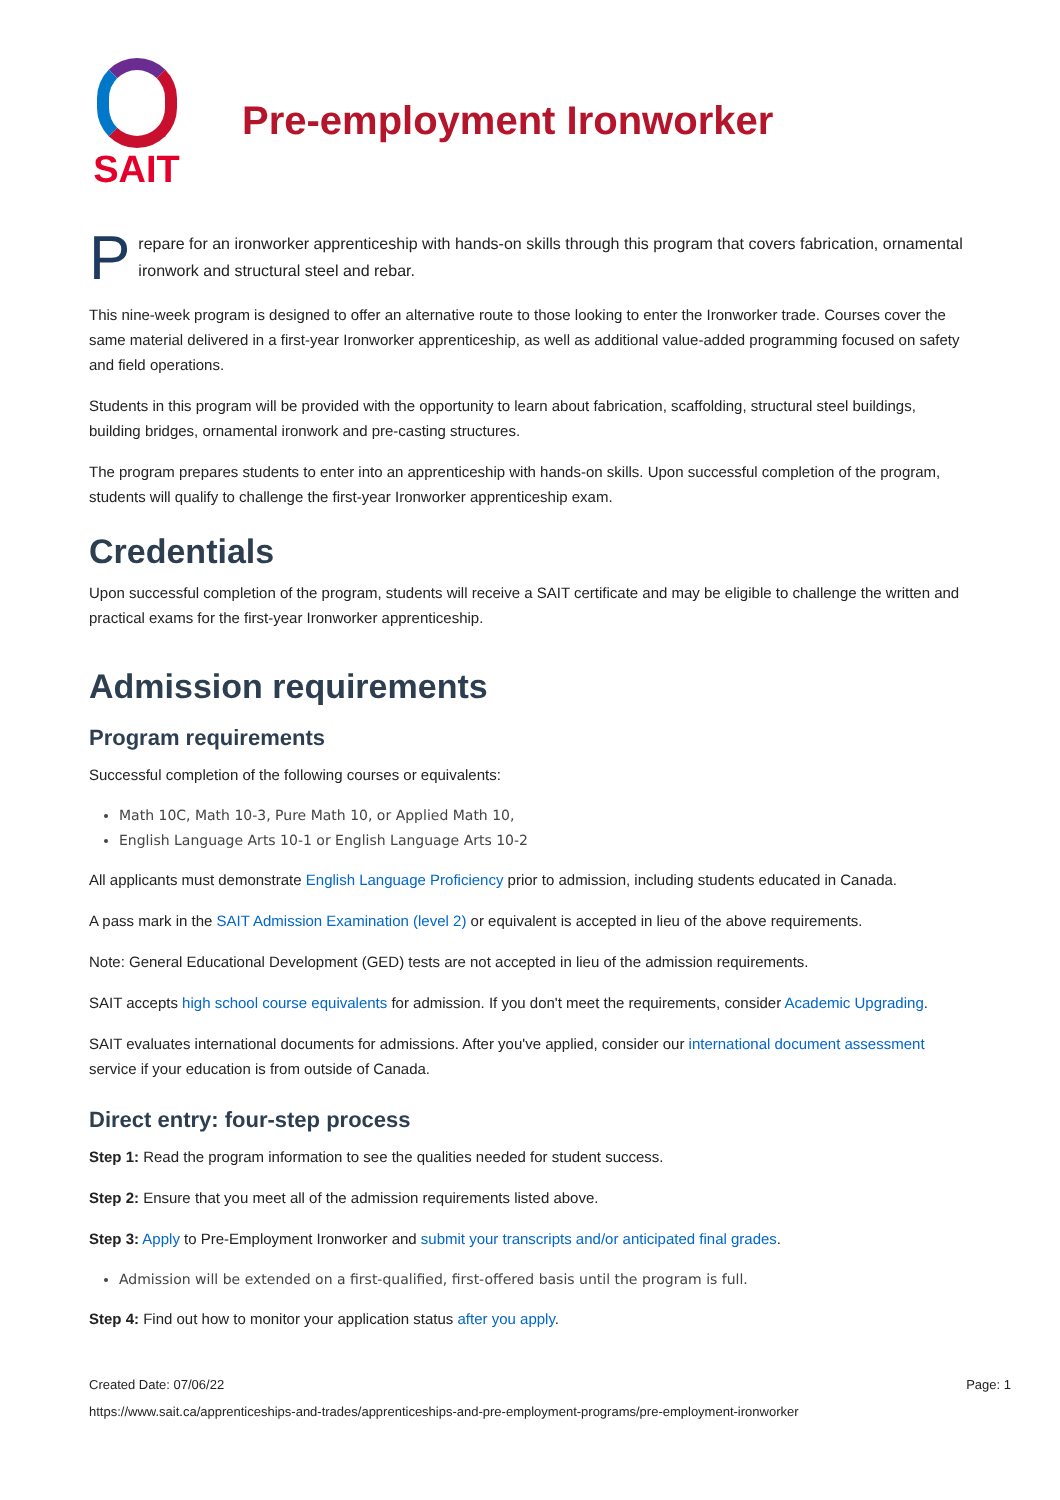SAIT
Pre-employment Ironworker
Prepare for an ironworker apprenticeship with hands-on skills through this program that covers fabrication, ornamental ironwork and structural steel and rebar.
This nine-week program is designed to offer an alternative route to those looking to enter the Ironworker trade. Courses cover the same material delivered in a first-year Ironworker apprenticeship, as well as additional value-added programming focused on safety and field operations.
Students in this program will be provided with the opportunity to learn about fabrication, scaffolding, structural steel buildings, building bridges, ornamental ironwork and pre-casting structures.
The program prepares students to enter into an apprenticeship with hands-on skills. Upon successful completion of the program, students will qualify to challenge the first-year Ironworker apprenticeship exam.
Credentials
Upon successful completion of the program, students will receive a SAIT certificate and may be eligible to challenge the written and practical exams for the first-year Ironworker apprenticeship.
Admission requirements
Program requirements
Successful completion of the following courses or equivalents:
Math 10C, Math 10-3, Pure Math 10, or Applied Math 10,
English Language Arts 10-1 or English Language Arts 10-2
All applicants must demonstrate English Language Proficiency prior to admission, including students educated in Canada.
A pass mark in the SAIT Admission Examination (level 2) or equivalent is accepted in lieu of the above requirements.
Note: General Educational Development (GED) tests are not accepted in lieu of the admission requirements.
SAIT accepts high school course equivalents for admission. If you don't meet the requirements, consider Academic Upgrading.
SAIT evaluates international documents for admissions. After you've applied, consider our international document assessment service if your education is from outside of Canada.
Direct entry: four-step process
Step 1: Read the program information to see the qualities needed for student success.
Step 2: Ensure that you meet all of the admission requirements listed above.
Step 3: Apply to Pre-Employment Ironworker and submit your transcripts and/or anticipated final grades.
Admission will be extended on a first-qualified, first-offered basis until the program is full.
Step 4: Find out how to monitor your application status after you apply.
Created Date: 07/06/22 Page: 1
https://www.sait.ca/apprenticeships-and-trades/apprenticeships-and-pre-employment-programs/pre-employment-ironworker